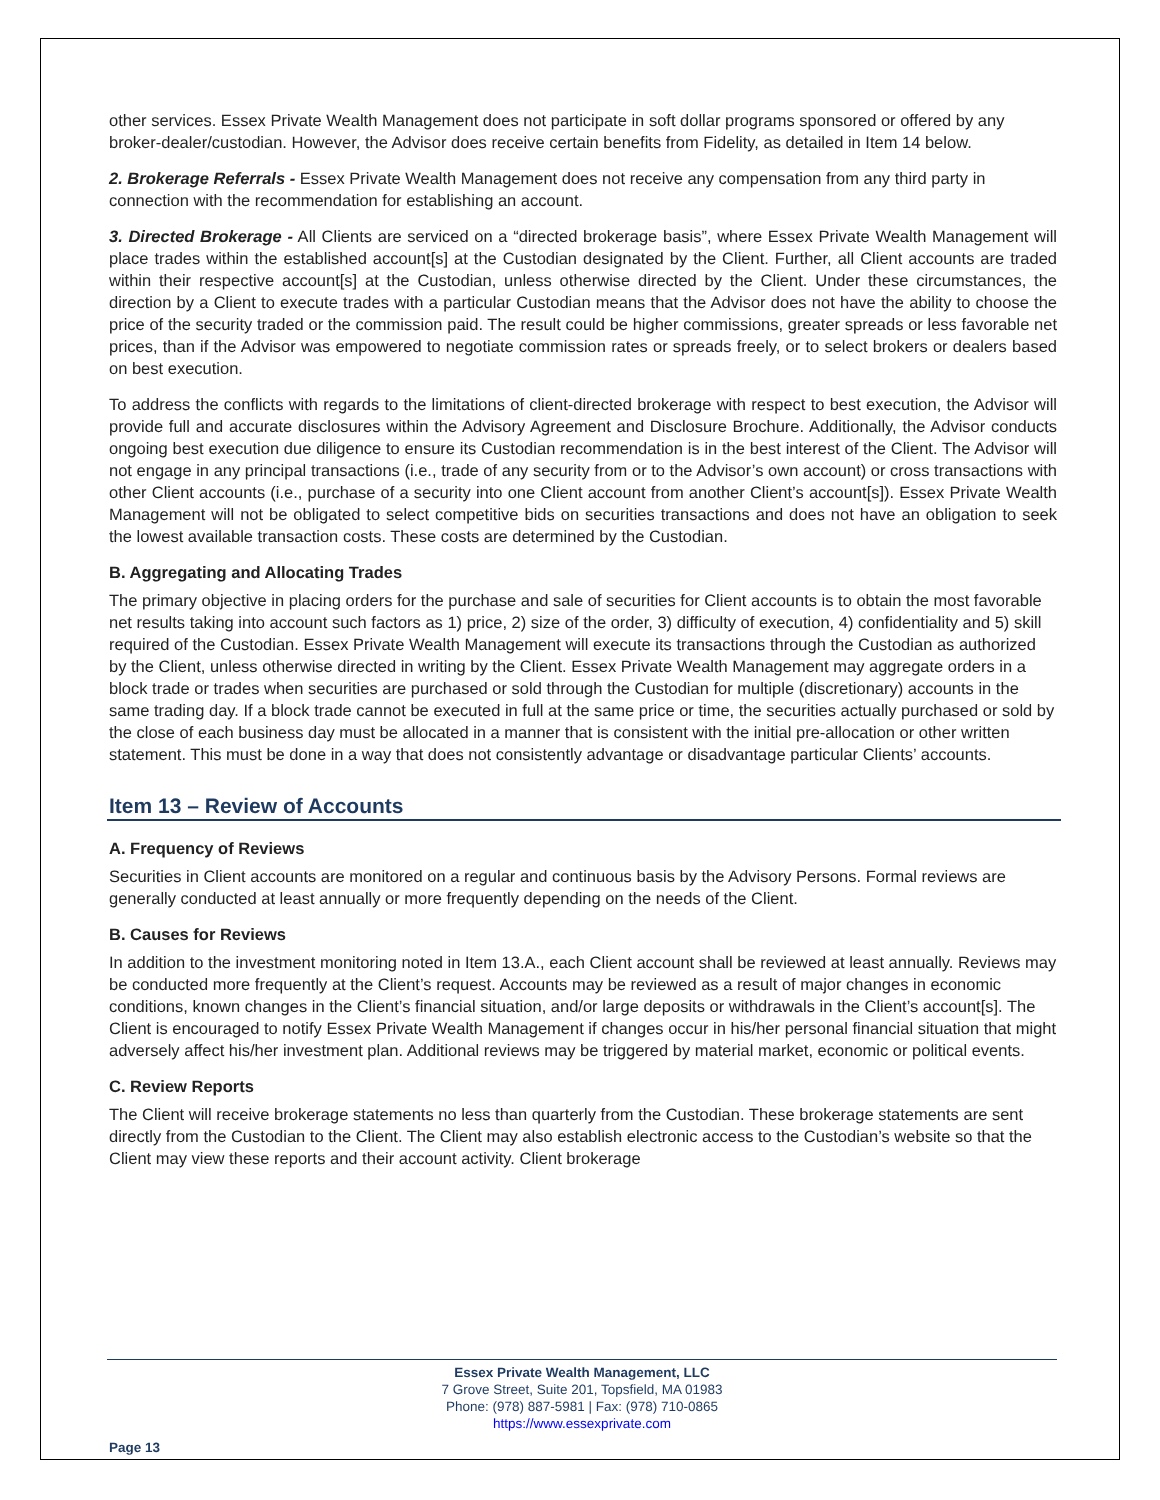other services. Essex Private Wealth Management does not participate in soft dollar programs sponsored or offered by any broker-dealer/custodian. However, the Advisor does receive certain benefits from Fidelity, as detailed in Item 14 below.
2. Brokerage Referrals - Essex Private Wealth Management does not receive any compensation from any third party in connection with the recommendation for establishing an account.
3. Directed Brokerage - All Clients are serviced on a “directed brokerage basis”, where Essex Private Wealth Management will place trades within the established account[s] at the Custodian designated by the Client. Further, all Client accounts are traded within their respective account[s] at the Custodian, unless otherwise directed by the Client. Under these circumstances, the direction by a Client to execute trades with a particular Custodian means that the Advisor does not have the ability to choose the price of the security traded or the commission paid. The result could be higher commissions, greater spreads or less favorable net prices, than if the Advisor was empowered to negotiate commission rates or spreads freely, or to select brokers or dealers based on best execution.
To address the conflicts with regards to the limitations of client-directed brokerage with respect to best execution, the Advisor will provide full and accurate disclosures within the Advisory Agreement and Disclosure Brochure. Additionally, the Advisor conducts ongoing best execution due diligence to ensure its Custodian recommendation is in the best interest of the Client. The Advisor will not engage in any principal transactions (i.e., trade of any security from or to the Advisor’s own account) or cross transactions with other Client accounts (i.e., purchase of a security into one Client account from another Client’s account[s]). Essex Private Wealth Management will not be obligated to select competitive bids on securities transactions and does not have an obligation to seek the lowest available transaction costs. These costs are determined by the Custodian.
B. Aggregating and Allocating Trades
The primary objective in placing orders for the purchase and sale of securities for Client accounts is to obtain the most favorable net results taking into account such factors as 1) price, 2) size of the order, 3) difficulty of execution, 4) confidentiality and 5) skill required of the Custodian. Essex Private Wealth Management will execute its transactions through the Custodian as authorized by the Client, unless otherwise directed in writing by the Client. Essex Private Wealth Management may aggregate orders in a block trade or trades when securities are purchased or sold through the Custodian for multiple (discretionary) accounts in the same trading day. If a block trade cannot be executed in full at the same price or time, the securities actually purchased or sold by the close of each business day must be allocated in a manner that is consistent with the initial pre-allocation or other written statement. This must be done in a way that does not consistently advantage or disadvantage particular Clients’ accounts.
Item 13 – Review of Accounts
A. Frequency of Reviews
Securities in Client accounts are monitored on a regular and continuous basis by the Advisory Persons. Formal reviews are generally conducted at least annually or more frequently depending on the needs of the Client.
B. Causes for Reviews
In addition to the investment monitoring noted in Item 13.A., each Client account shall be reviewed at least annually. Reviews may be conducted more frequently at the Client’s request. Accounts may be reviewed as a result of major changes in economic conditions, known changes in the Client’s financial situation, and/or large deposits or withdrawals in the Client’s account[s]. The Client is encouraged to notify Essex Private Wealth Management if changes occur in his/her personal financial situation that might adversely affect his/her investment plan. Additional reviews may be triggered by material market, economic or political events.
C. Review Reports
The Client will receive brokerage statements no less than quarterly from the Custodian. These brokerage statements are sent directly from the Custodian to the Client. The Client may also establish electronic access to the Custodian’s website so that the Client may view these reports and their account activity. Client brokerage
Essex Private Wealth Management, LLC
7 Grove Street, Suite 201, Topsfield, MA 01983
Phone: (978) 887-5981 | Fax: (978) 710-0865
https://www.essexprivate.com
Page 13